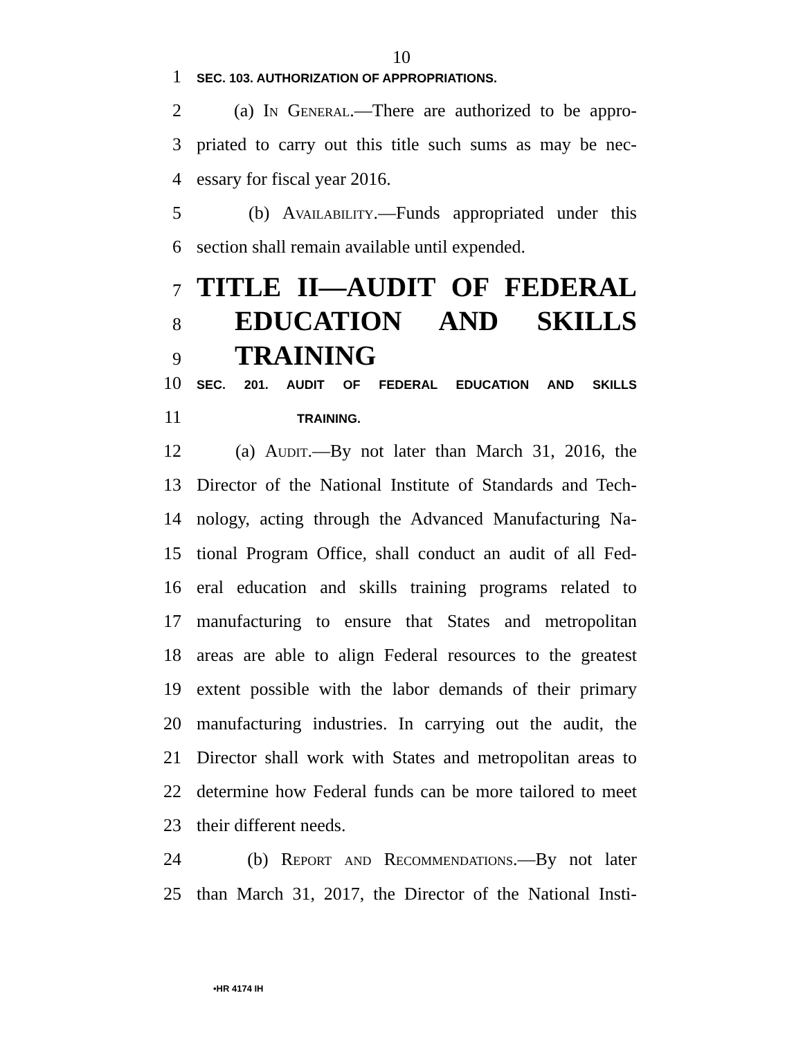10
1 SEC. 103. AUTHORIZATION OF APPROPRIATIONS.
2 (a) In General.—There are authorized to be appro-
3 priated to carry out this title such sums as may be nec-
4 essary for fiscal year 2016.
5 (b) Availability.—Funds appropriated under this
6 section shall remain available until expended.
7 TITLE II—AUDIT OF FEDERAL
8 EDUCATION AND SKILLS
9 TRAINING
10 SEC. 201. AUDIT OF FEDERAL EDUCATION AND SKILLS
11 TRAINING.
12 (a) Audit.—By not later than March 31, 2016, the
13 Director of the National Institute of Standards and Tech-
14 nology, acting through the Advanced Manufacturing Na-
15 tional Program Office, shall conduct an audit of all Fed-
16 eral education and skills training programs related to
17 manufacturing to ensure that States and metropolitan
18 areas are able to align Federal resources to the greatest
19 extent possible with the labor demands of their primary
20 manufacturing industries. In carrying out the audit, the
21 Director shall work with States and metropolitan areas to
22 determine how Federal funds can be more tailored to meet
23 their different needs.
24 (b) Report and Recommendations.—By not later
25 than March 31, 2017, the Director of the National Insti-
•HR 4174 IH